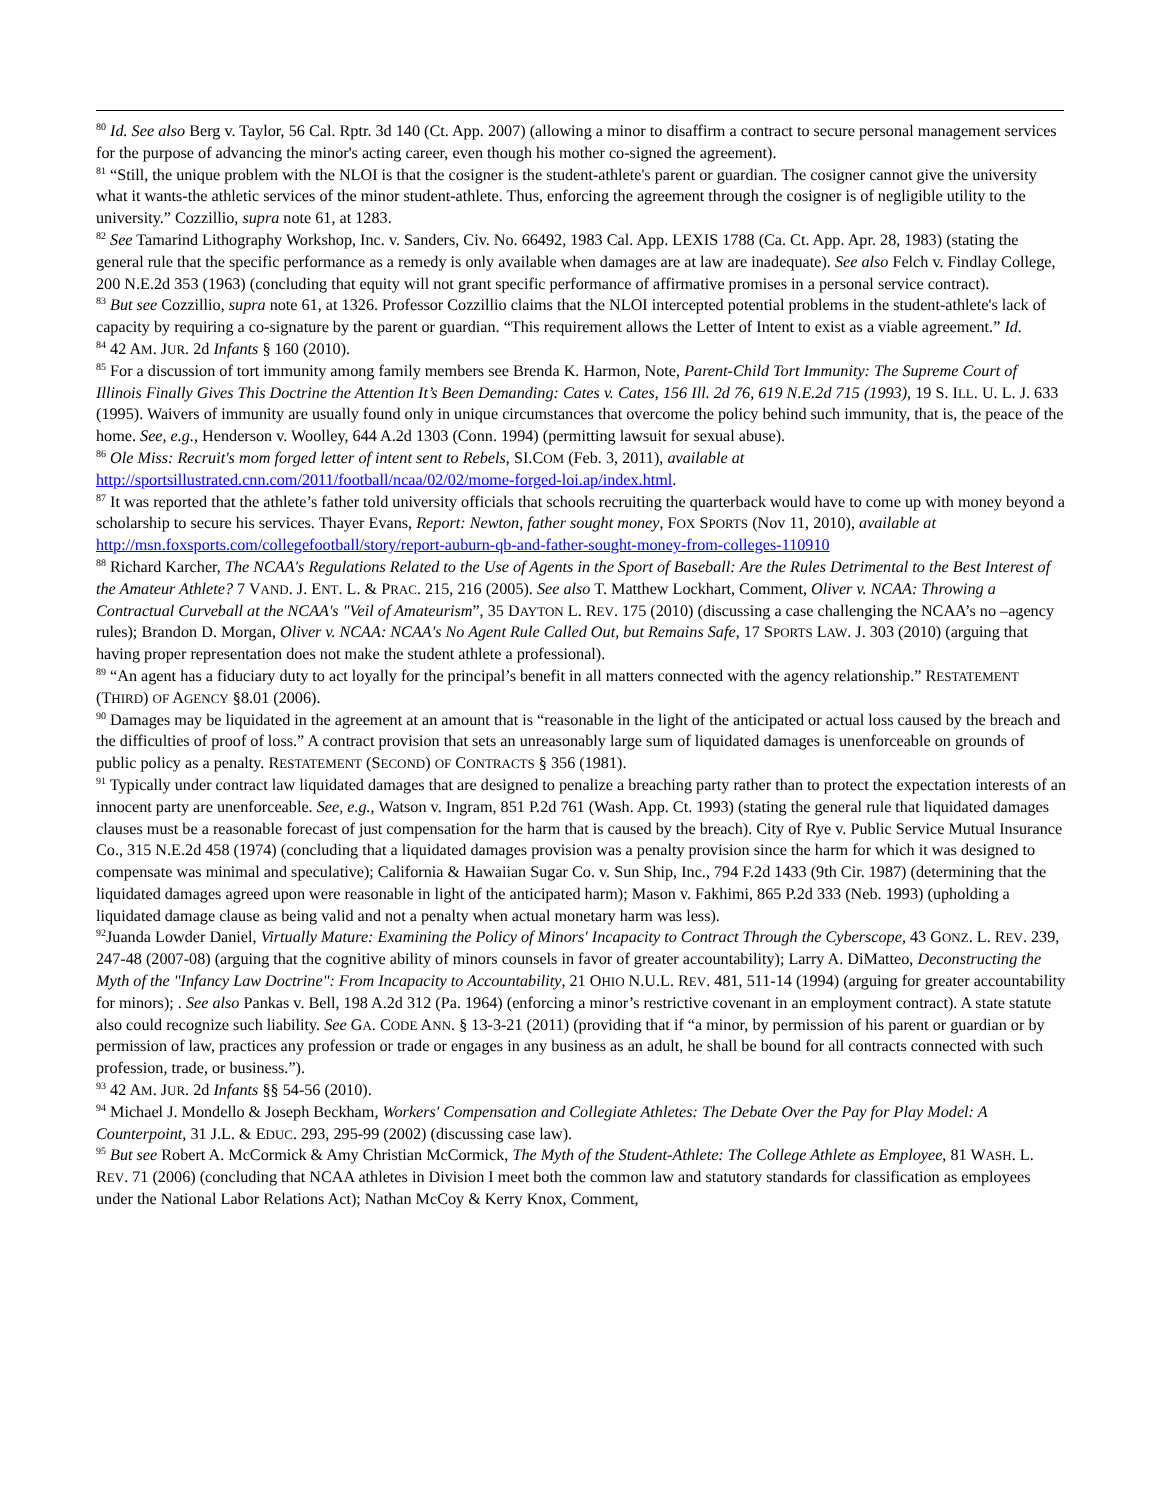<sup>80</sup> Id. See also Berg v. Taylor, 56 Cal. Rptr. 3d 140 (Ct. App. 2007) (allowing a minor to disaffirm a contract to secure personal management services for the purpose of advancing the minor's acting career, even though his mother co-signed the agreement).
<sup>81</sup> “Still, the unique problem with the NLOI is that the cosigner is the student-athlete's parent or guardian. The cosigner cannot give the university what it wants-the athletic services of the minor student-athlete. Thus, enforcing the agreement through the cosigner is of negligible utility to the university.” Cozzillio, supra note 61, at 1283.
<sup>82</sup> See Tamarind Lithography Workshop, Inc. v. Sanders, Civ. No. 66492, 1983 Cal. App. LEXIS 1788 (Ca. Ct. App. Apr. 28, 1983) (stating the general rule that the specific performance as a remedy is only available when damages are at law are inadequate). See also Felch v. Findlay College, 200 N.E.2d 353 (1963) (concluding that equity will not grant specific performance of affirmative promises in a personal service contract).
<sup>83</sup> But see Cozzillio, supra note 61, at 1326. Professor Cozzillio claims that the NLOI intercepted potential problems in the student-athlete's lack of capacity by requiring a co-signature by the parent or guardian. “This requirement allows the Letter of Intent to exist as a viable agreement.” Id.
<sup>84</sup> 42 AM. JUR. 2d Infants § 160 (2010).
<sup>85</sup> For a discussion of tort immunity among family members see Brenda K. Harmon, Note, Parent-Child Tort Immunity: The Supreme Court of Illinois Finally Gives This Doctrine the Attention It’s Been Demanding: Cates v. Cates, 156 Ill. 2d 76, 619 N.E.2d 715 (1993), 19 S. ILL. U. L. J. 633 (1995). Waivers of immunity are usually found only in unique circumstances that overcome the policy behind such immunity, that is, the peace of the home. See, e.g., Henderson v. Woolley, 644 A.2d 1303 (Conn. 1994) (permitting lawsuit for sexual abuse).
<sup>86</sup> Ole Miss: Recruit's mom forged letter of intent sent to Rebels, SI.COM (Feb. 3, 2011), available at http://sportsillustrated.cnn.com/2011/football/ncaa/02/02/mome-forged-loi.ap/index.html.
<sup>87</sup> It was reported that the athlete’s father told university officials that schools recruiting the quarterback would have to come up with money beyond a scholarship to secure his services. Thayer Evans, Report: Newton, father sought money, FOX SPORTS (Nov 11, 2010), available at http://msn.foxsports.com/collegefootball/story/report-auburn-qb-and-father-sought-money-from-colleges-110910
<sup>88</sup> Richard Karcher, The NCAA's Regulations Related to the Use of Agents in the Sport of Baseball: Are the Rules Detrimental to the Best Interest of the Amateur Athlete? 7 VAND. J. ENT. L. & PRAC. 215, 216 (2005). See also T. Matthew Lockhart, Comment, Oliver v. NCAA: Throwing a Contractual Curveball at the NCAA's "Veil of Amateurism”, 35 DAYTON L. REV. 175 (2010) (discussing a case challenging the NCAA’s no –agency rules); Brandon D. Morgan, Oliver v. NCAA: NCAA's No Agent Rule Called Out, but Remains Safe, 17 SPORTS LAW. J. 303 (2010) (arguing that having proper representation does not make the student athlete a professional).
<sup>89</sup> “An agent has a fiduciary duty to act loyally for the principal’s benefit in all matters connected with the agency relationship.” RESTATEMENT (THIRD) OF AGENCY §8.01 (2006).
<sup>90</sup> Damages may be liquidated in the agreement at an amount that is “reasonable in the light of the anticipated or actual loss caused by the breach and the difficulties of proof of loss.” A contract provision that sets an unreasonably large sum of liquidated damages is unenforceable on grounds of public policy as a penalty. RESTATEMENT (SECOND) OF CONTRACTS § 356 (1981).
<sup>91</sup> Typically under contract law liquidated damages that are designed to penalize a breaching party rather than to protect the expectation interests of an innocent party are unenforceable. See, e.g., Watson v. Ingram, 851 P.2d 761 (Wash. App. Ct. 1993) (stating the general rule that liquidated damages clauses must be a reasonable forecast of just compensation for the harm that is caused by the breach). City of Rye v. Public Service Mutual Insurance Co., 315 N.E.2d 458 (1974) (concluding that a liquidated damages provision was a penalty provision since the harm for which it was designed to compensate was minimal and speculative); California & Hawaiian Sugar Co. v. Sun Ship, Inc., 794 F.2d 1433 (9th Cir. 1987) (determining that the liquidated damages agreed upon were reasonable in light of the anticipated harm); Mason v. Fakhimi, 865 P.2d 333 (Neb. 1993) (upholding a liquidated damage clause as being valid and not a penalty when actual monetary harm was less).
<sup>92</sup> Juanda Lowder Daniel, Virtually Mature: Examining the Policy of Minors' Incapacity to Contract Through the Cyberscope, 43 GONZ. L. REV. 239, 247-48 (2007-08) (arguing that the cognitive ability of minors counsels in favor of greater accountability); Larry A. DiMatteo, Deconstructing the Myth of the "Infancy Law Doctrine": From Incapacity to Accountability, 21 OHIO N.U.L. REV. 481, 511-14 (1994) (arguing for greater accountability for minors); . See also Pankas v. Bell, 198 A.2d 312 (Pa. 1964) (enforcing a minor’s restrictive covenant in an employment contract). A state statute also could recognize such liability. See GA. CODE ANN. § 13-3-21 (2011) (providing that if “a minor, by permission of his parent or guardian or by permission of law, practices any profession or trade or engages in any business as an adult, he shall be bound for all contracts connected with such profession, trade, or business.”).
<sup>93</sup> 42 AM. JUR. 2d Infants §§ 54-56 (2010).
<sup>94</sup> Michael J. Mondello & Joseph Beckham, Workers' Compensation and Collegiate Athletes: The Debate Over the Pay for Play Model: A Counterpoint, 31 J.L. & EDUC. 293, 295-99 (2002) (discussing case law).
<sup>95</sup> But see Robert A. McCormick & Amy Christian McCormick, The Myth of the Student-Athlete: The College Athlete as Employee, 81 WASH. L. REV. 71 (2006) (concluding that NCAA athletes in Division I meet both the common law and statutory standards for classification as employees under the National Labor Relations Act); Nathan McCoy & Kerry Knox, Comment,